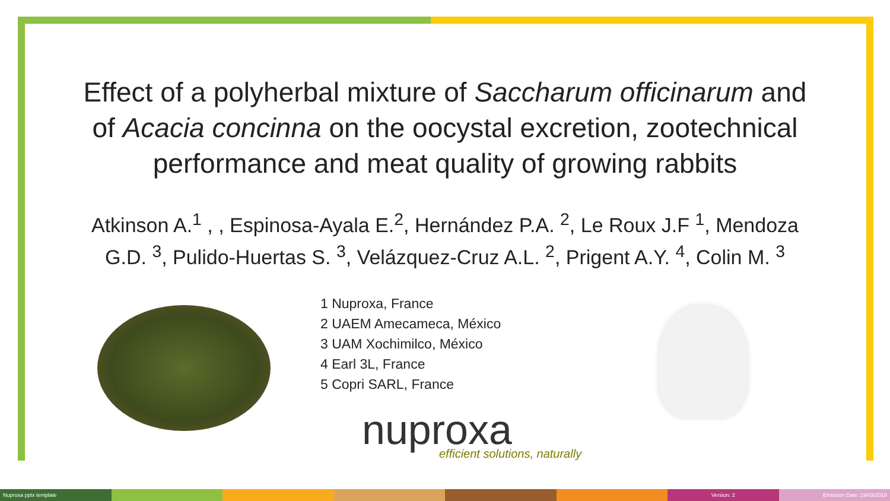Effect of a polyherbal mixture of Saccharum officinarum and
of Acacia concinna on the oocystal excretion, zootechnical
performance and meat quality of growing rabbits
Atkinson A.<sup>1</sup> , , Espinosa-Ayala E.<sup>2</sup>, Hernández P.A. <sup>2</sup>, Le Roux J.F <sup>1</sup>, Mendoza
G.D. <sup>3</sup>, Pulido-Huertas S. <sup>3</sup>, Velázquez-Cruz A.L. <sup>2</sup>, Prigent A.Y. <sup>4</sup>, Colin M. <sup>3</sup>
1 Nuproxa, France
2 UAEM Amecameca, México
3 UAM Xochimilco, México
4 Earl 3L, France
5 Copri SARL, France
nuproxa
efficient solutions, naturally
Nuproxa pptx template Version: 2 Emission Date: 19/03/2018